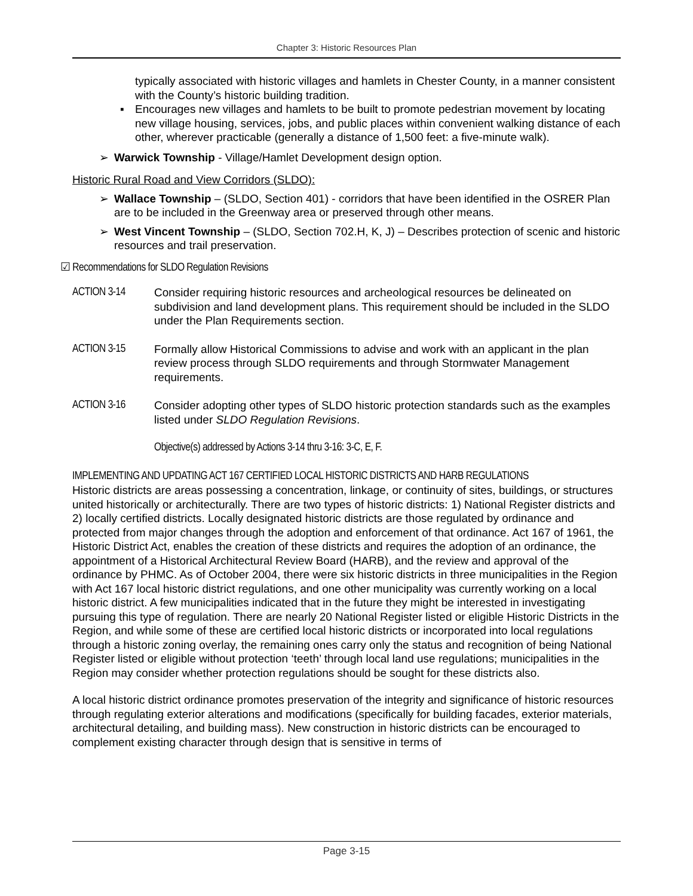Chapter 3: Historic Resources Plan
typically associated with historic villages and hamlets in Chester County, in a manner consistent with the County’s historic building tradition.
▪ Encourages new villages and hamlets to be built to promote pedestrian movement by locating new village housing, services, jobs, and public places within convenient walking distance of each other, wherever practicable (generally a distance of 1,500 feet: a five-minute walk).
➢ Warwick Township - Village/Hamlet Development design option.
Historic Rural Road and View Corridors (SLDO):
➢ Wallace Township – (SLDO, Section 401) - corridors that have been identified in the OSRER Plan are to be included in the Greenway area or preserved through other means.
➢ West Vincent Township – (SLDO, Section 702.H, K, J) – Describes protection of scenic and historic resources and trail preservation.
☑ Recommendations for SLDO Regulation Revisions
ACTION 3-14 Consider requiring historic resources and archeological resources be delineated on subdivision and land development plans. This requirement should be included in the SLDO under the Plan Requirements section.
ACTION 3-15 Formally allow Historical Commissions to advise and work with an applicant in the plan review process through SLDO requirements and through Stormwater Management requirements.
ACTION 3-16 Consider adopting other types of SLDO historic protection standards such as the examples listed under SLDO Regulation Revisions.
Objective(s) addressed by Actions 3-14 thru 3-16: 3-C, E, F.
IMPLEMENTING AND UPDATING ACT 167 CERTIFIED LOCAL HISTORIC DISTRICTS AND HARB REGULATIONS
Historic districts are areas possessing a concentration, linkage, or continuity of sites, buildings, or structures united historically or architecturally. There are two types of historic districts: 1) National Register districts and 2) locally certified districts. Locally designated historic districts are those regulated by ordinance and protected from major changes through the adoption and enforcement of that ordinance. Act 167 of 1961, the Historic District Act, enables the creation of these districts and requires the adoption of an ordinance, the appointment of a Historical Architectural Review Board (HARB), and the review and approval of the ordinance by PHMC. As of October 2004, there were six historic districts in three municipalities in the Region with Act 167 local historic district regulations, and one other municipality was currently working on a local historic district. A few municipalities indicated that in the future they might be interested in investigating pursuing this type of regulation. There are nearly 20 National Register listed or eligible Historic Districts in the Region, and while some of these are certified local historic districts or incorporated into local regulations through a historic zoning overlay, the remaining ones carry only the status and recognition of being National Register listed or eligible without protection ‘teeth’ through local land use regulations; municipalities in the Region may consider whether protection regulations should be sought for these districts also.
A local historic district ordinance promotes preservation of the integrity and significance of historic resources through regulating exterior alterations and modifications (specifically for building facades, exterior materials, architectural detailing, and building mass). New construction in historic districts can be encouraged to complement existing character through design that is sensitive in terms of
Page 3-15